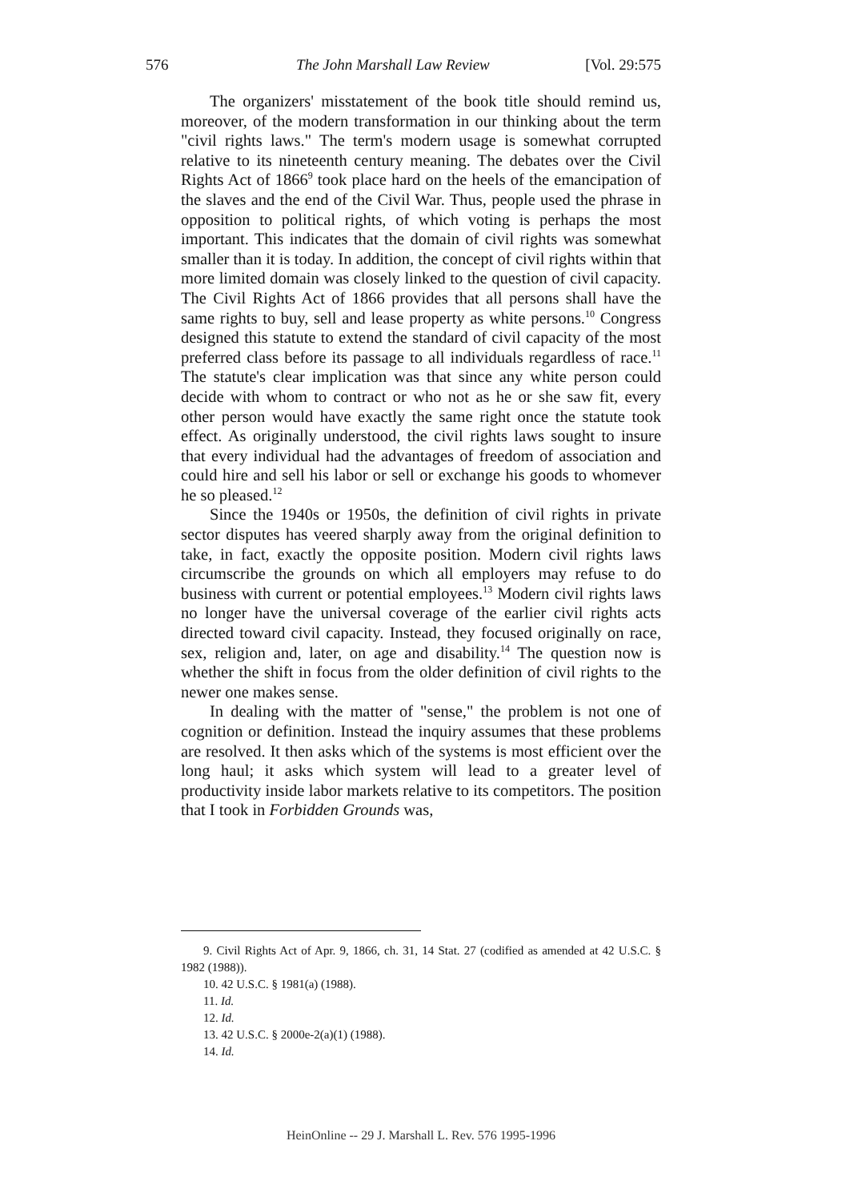576 The John Marshall Law Review [Vol. 29:575
The organizers' misstatement of the book title should remind us, moreover, of the modern transformation in our thinking about the term "civil rights laws." The term's modern usage is somewhat corrupted relative to its nineteenth century meaning. The debates over the Civil Rights Act of 1866<sup>9</sup> took place hard on the heels of the emancipation of the slaves and the end of the Civil War. Thus, people used the phrase in opposition to political rights, of which voting is perhaps the most important. This indicates that the domain of civil rights was somewhat smaller than it is today. In addition, the concept of civil rights within that more limited domain was closely linked to the question of civil capacity. The Civil Rights Act of 1866 provides that all persons shall have the same rights to buy, sell and lease property as white persons.<sup>10</sup> Congress designed this statute to extend the standard of civil capacity of the most preferred class before its passage to all individuals regardless of race.<sup>11</sup> The statute's clear implication was that since any white person could decide with whom to contract or who not as he or she saw fit, every other person would have exactly the same right once the statute took effect. As originally understood, the civil rights laws sought to insure that every individual had the advantages of freedom of association and could hire and sell his labor or sell or exchange his goods to whomever he so pleased.<sup>12</sup>
Since the 1940s or 1950s, the definition of civil rights in private sector disputes has veered sharply away from the original definition to take, in fact, exactly the opposite position. Modern civil rights laws circumscribe the grounds on which all employers may refuse to do business with current or potential employees.<sup>13</sup> Modern civil rights laws no longer have the universal coverage of the earlier civil rights acts directed toward civil capacity. Instead, they focused originally on race, sex, religion and, later, on age and disability.<sup>14</sup> The question now is whether the shift in focus from the older definition of civil rights to the newer one makes sense.
In dealing with the matter of "sense," the problem is not one of cognition or definition. Instead the inquiry assumes that these problems are resolved. It then asks which of the systems is most efficient over the long haul; it asks which system will lead to a greater level of productivity inside labor markets relative to its competitors. The position that I took in Forbidden Grounds was,
9. Civil Rights Act of Apr. 9, 1866, ch. 31, 14 Stat. 27 (codified as amended at 42 U.S.C. § 1982 (1988)).
10. 42 U.S.C. § 1981(a) (1988).
11. Id.
12. Id.
13. 42 U.S.C. § 2000e-2(a)(1) (1988).
14. Id.
HeinOnline -- 29 J. Marshall L. Rev. 576 1995-1996